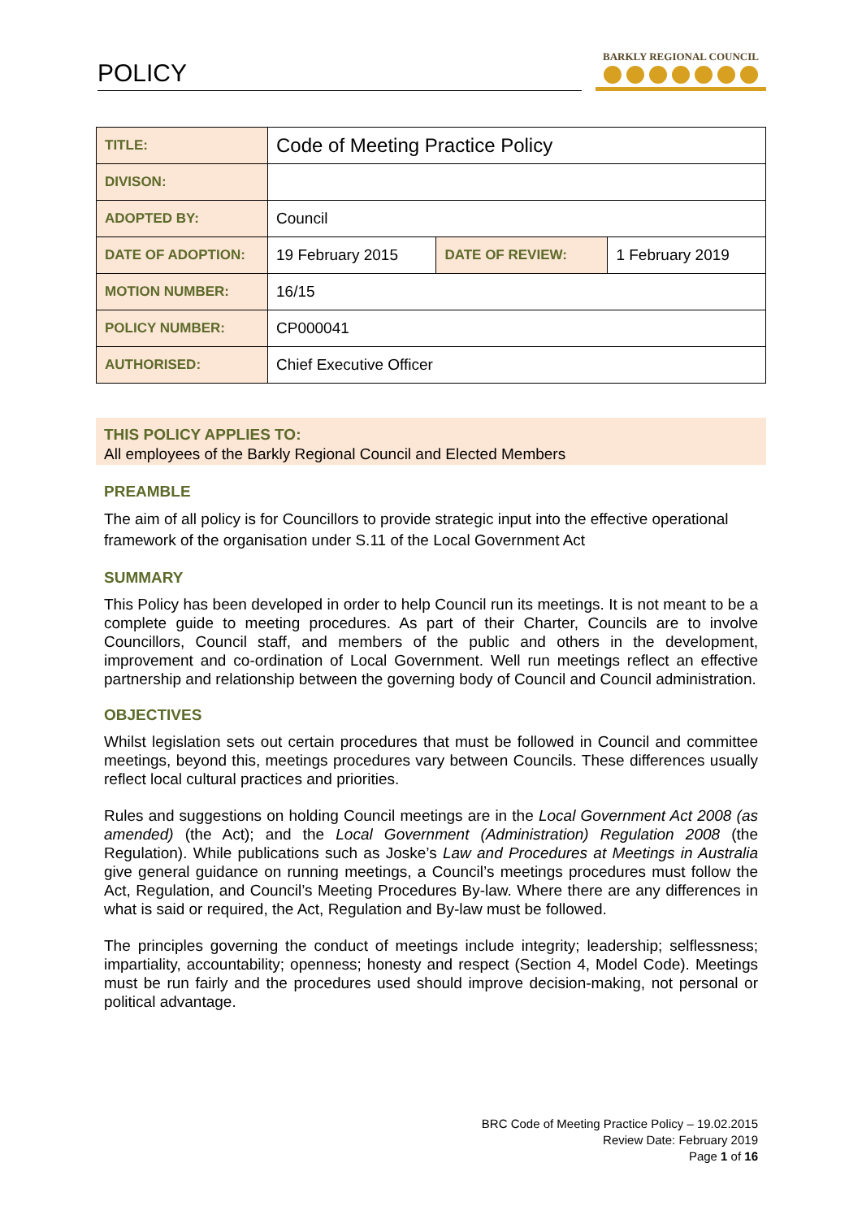POLICY
BARKLY REGIONAL COUNCIL
| TITLE: | Code of Meeting Practice Policy | | |
| DIVISON: | | | |
| ADOPTED BY: | Council | | |
| DATE OF ADOPTION: | 19 February 2015 | DATE OF REVIEW: | 1 February 2019 |
| MOTION NUMBER: | 16/15 | | |
| POLICY NUMBER: | CP000041 | | |
| AUTHORISED: | Chief Executive Officer | | |
THIS POLICY APPLIES TO:
All employees of the Barkly Regional Council and Elected Members
PREAMBLE
The aim of all policy is for Councillors to provide strategic input into the effective operational framework of the organisation under S.11 of the Local Government Act
SUMMARY
This Policy has been developed in order to help Council run its meetings. It is not meant to be a complete guide to meeting procedures. As part of their Charter, Councils are to involve Councillors, Council staff, and members of the public and others in the development, improvement and co-ordination of Local Government. Well run meetings reflect an effective partnership and relationship between the governing body of Council and Council administration.
OBJECTIVES
Whilst legislation sets out certain procedures that must be followed in Council and committee meetings, beyond this, meetings procedures vary between Councils. These differences usually reflect local cultural practices and priorities.
Rules and suggestions on holding Council meetings are in the Local Government Act 2008 (as amended) (the Act); and the Local Government (Administration) Regulation 2008 (the Regulation). While publications such as Joske’s Law and Procedures at Meetings in Australia give general guidance on running meetings, a Council’s meetings procedures must follow the Act, Regulation, and Council’s Meeting Procedures By-law. Where there are any differences in what is said or required, the Act, Regulation and By-law must be followed.
The principles governing the conduct of meetings include integrity; leadership; selflessness; impartiality, accountability; openness; honesty and respect (Section 4, Model Code). Meetings must be run fairly and the procedures used should improve decision-making, not personal or political advantage.
BRC Code of Meeting Practice Policy – 19.02.2015
Review Date: February 2019
Page 1 of 16